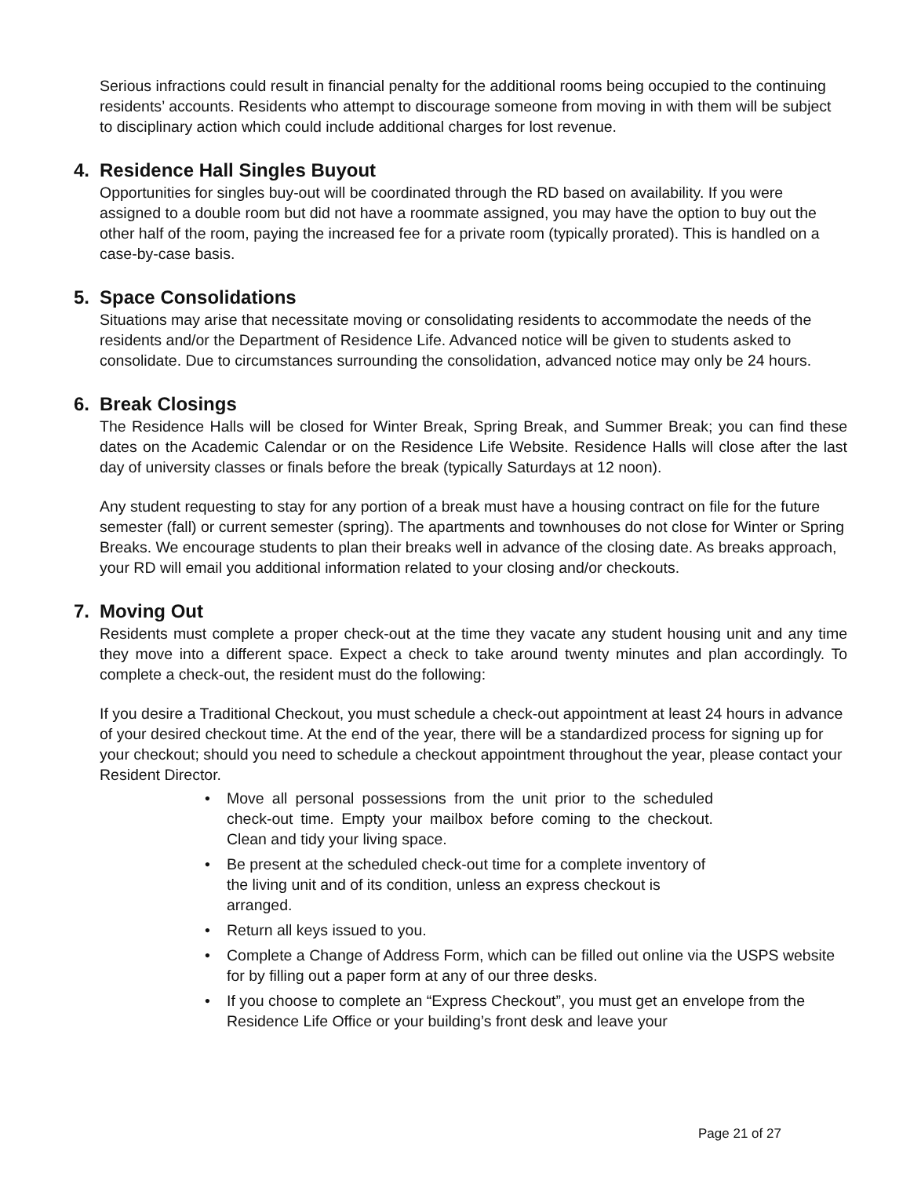Serious infractions could result in financial penalty for the additional rooms being occupied to the continuing residents’ accounts. Residents who attempt to discourage someone from moving in with them will be subject to disciplinary action which could include additional charges for lost revenue.
4. Residence Hall Singles Buyout
Opportunities for singles buy-out will be coordinated through the RD based on availability. If you were assigned to a double room but did not have a roommate assigned, you may have the option to buy out the other half of the room, paying the increased fee for a private room (typically prorated). This is handled on a case-by-case basis.
5. Space Consolidations
Situations may arise that necessitate moving or consolidating residents to accommodate the needs of the residents and/or the Department of Residence Life. Advanced notice will be given to students asked to consolidate. Due to circumstances surrounding the consolidation, advanced notice may only be 24 hours.
6. Break Closings
The Residence Halls will be closed for Winter Break, Spring Break, and Summer Break; you can find these dates on the Academic Calendar or on the Residence Life Website. Residence Halls will close after the last day of university classes or finals before the break (typically Saturdays at 12 noon).
Any student requesting to stay for any portion of a break must have a housing contract on file for the future semester (fall) or current semester (spring). The apartments and townhouses do not close for Winter or Spring Breaks. We encourage students to plan their breaks well in advance of the closing date. As breaks approach, your RD will email you additional information related to your closing and/or checkouts.
7. Moving Out
Residents must complete a proper check-out at the time they vacate any student housing unit and any time they move into a different space. Expect a check to take around twenty minutes and plan accordingly. To complete a check-out, the resident must do the following:
If you desire a Traditional Checkout, you must schedule a check-out appointment at least 24 hours in advance of your desired checkout time. At the end of the year, there will be a standardized process for signing up for your checkout; should you need to schedule a checkout appointment throughout the year, please contact your Resident Director.
Move all personal possessions from the unit prior to the scheduled check-out time. Empty your mailbox before coming to the checkout. Clean and tidy your living space.
Be present at the scheduled check-out time for a complete inventory of the living unit and of its condition, unless an express checkout is arranged.
Return all keys issued to you.
Complete a Change of Address Form, which can be filled out online via the USPS website for by filling out a paper form at any of our three desks.
If you choose to complete an “Express Checkout”, you must get an envelope from the Residence Life Office or your building’s front desk and leave your
Page 21 of 27